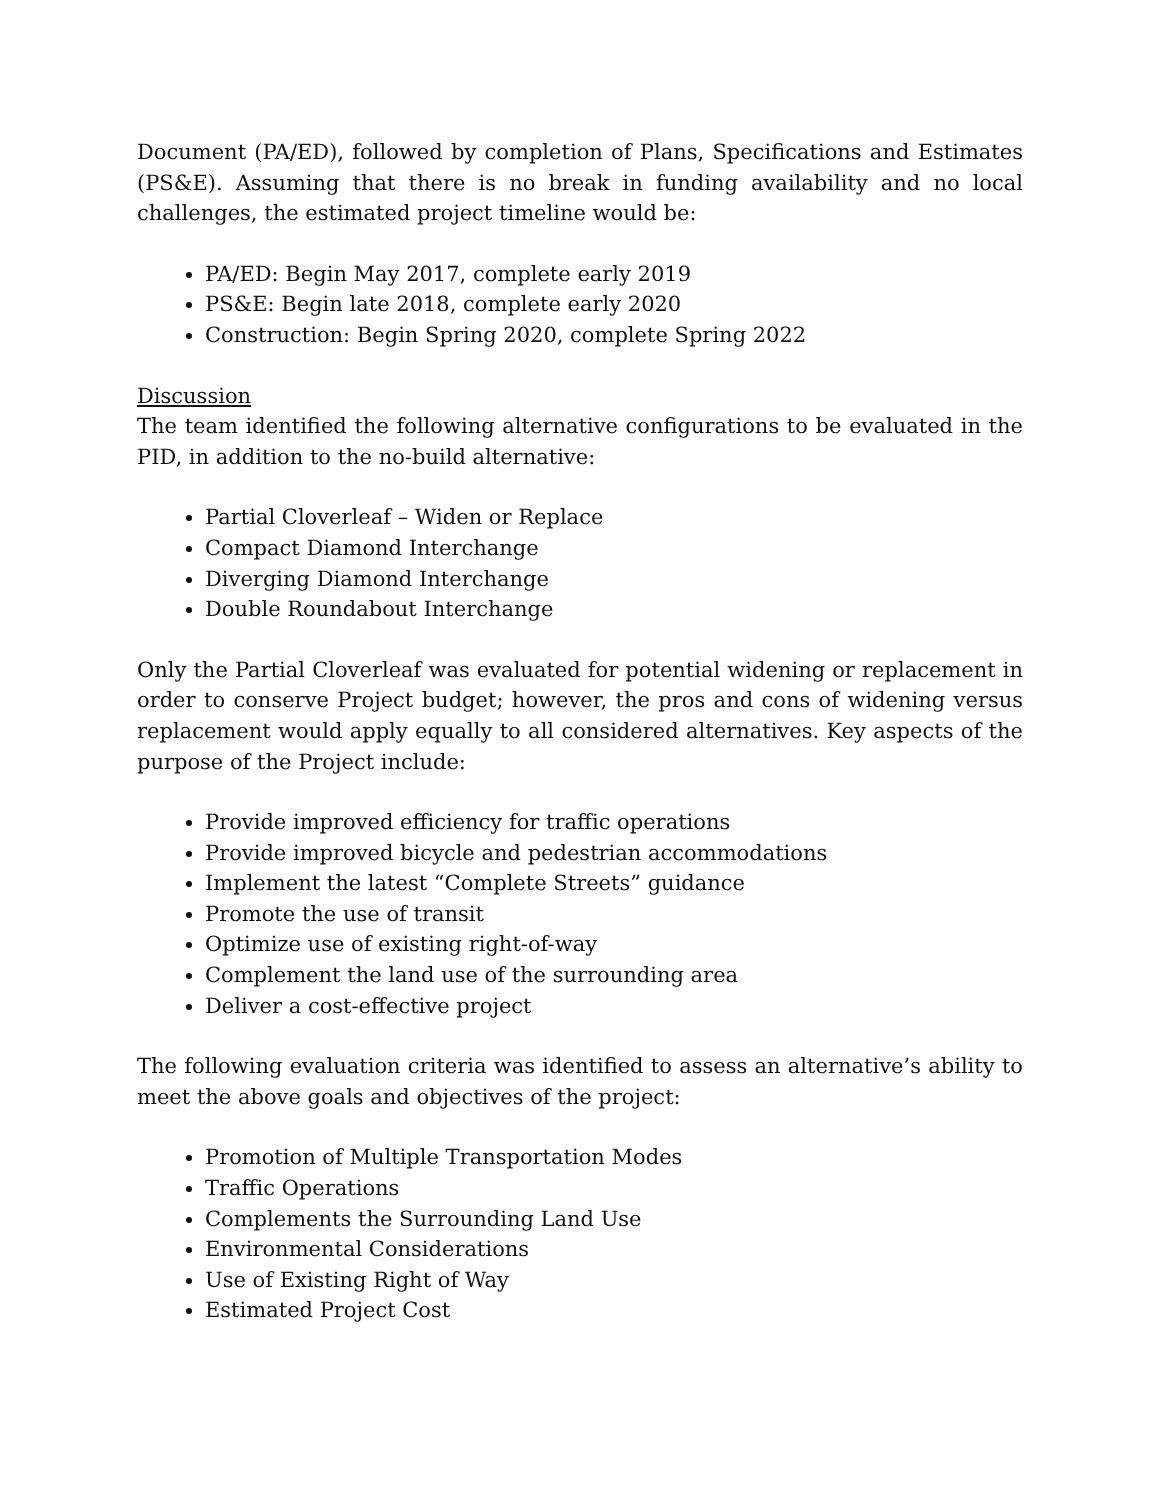Document (PA/ED), followed by completion of Plans, Specifications and Estimates (PS&E). Assuming that there is no break in funding availability and no local challenges, the estimated project timeline would be:
PA/ED: Begin May 2017, complete early 2019
PS&E: Begin late 2018, complete early 2020
Construction: Begin Spring 2020, complete Spring 2022
Discussion
The team identified the following alternative configurations to be evaluated in the PID, in addition to the no-build alternative:
Partial Cloverleaf – Widen or Replace
Compact Diamond Interchange
Diverging Diamond Interchange
Double Roundabout Interchange
Only the Partial Cloverleaf was evaluated for potential widening or replacement in order to conserve Project budget; however, the pros and cons of widening versus replacement would apply equally to all considered alternatives. Key aspects of the purpose of the Project include:
Provide improved efficiency for traffic operations
Provide improved bicycle and pedestrian accommodations
Implement the latest “Complete Streets” guidance
Promote the use of transit
Optimize use of existing right-of-way
Complement the land use of the surrounding area
Deliver a cost-effective project
The following evaluation criteria was identified to assess an alternative’s ability to meet the above goals and objectives of the project:
Promotion of Multiple Transportation Modes
Traffic Operations
Complements the Surrounding Land Use
Environmental Considerations
Use of Existing Right of Way
Estimated Project Cost